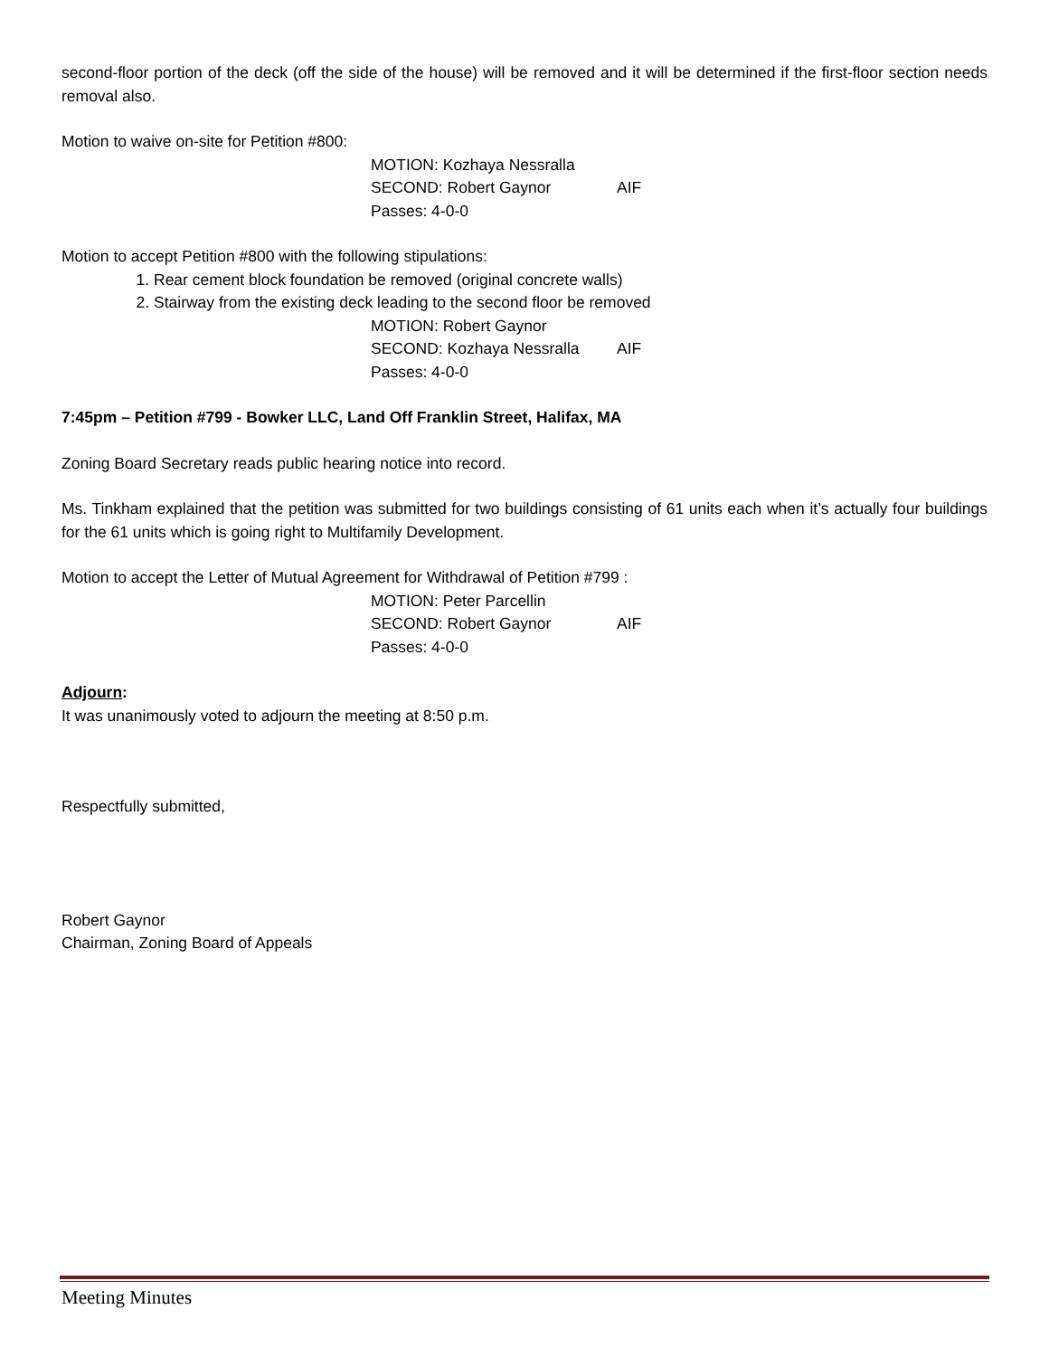second-floor portion of the deck (off the side of the house) will be removed and it will be determined if the first-floor section needs removal also.
Motion to waive on-site for Petition #800:
MOTION: Kozhaya Nessralla
SECOND: Robert Gaynor AIF
Passes: 4-0-0
Motion to accept Petition #800 with the following stipulations:
1. Rear cement block foundation be removed (original concrete walls)
2. Stairway from the existing deck leading to the second floor be removed
MOTION: Robert Gaynor
SECOND: Kozhaya Nessralla AIF
Passes: 4-0-0
7:45pm – Petition #799 - Bowker LLC, Land Off Franklin Street, Halifax, MA
Zoning Board Secretary reads public hearing notice into record.
Ms. Tinkham explained that the petition was submitted for two buildings consisting of 61 units each when it’s actually four buildings for the 61 units which is going right to Multifamily Development.
Motion to accept the Letter of Mutual Agreement for Withdrawal of Petition #799 :
MOTION: Peter Parcellin
SECOND: Robert Gaynor AIF
Passes: 4-0-0
Adjourn:
It was unanimously voted to adjourn the meeting at 8:50 p.m.
Respectfully submitted,
Robert Gaynor
Chairman, Zoning Board of Appeals
Meeting Minutes